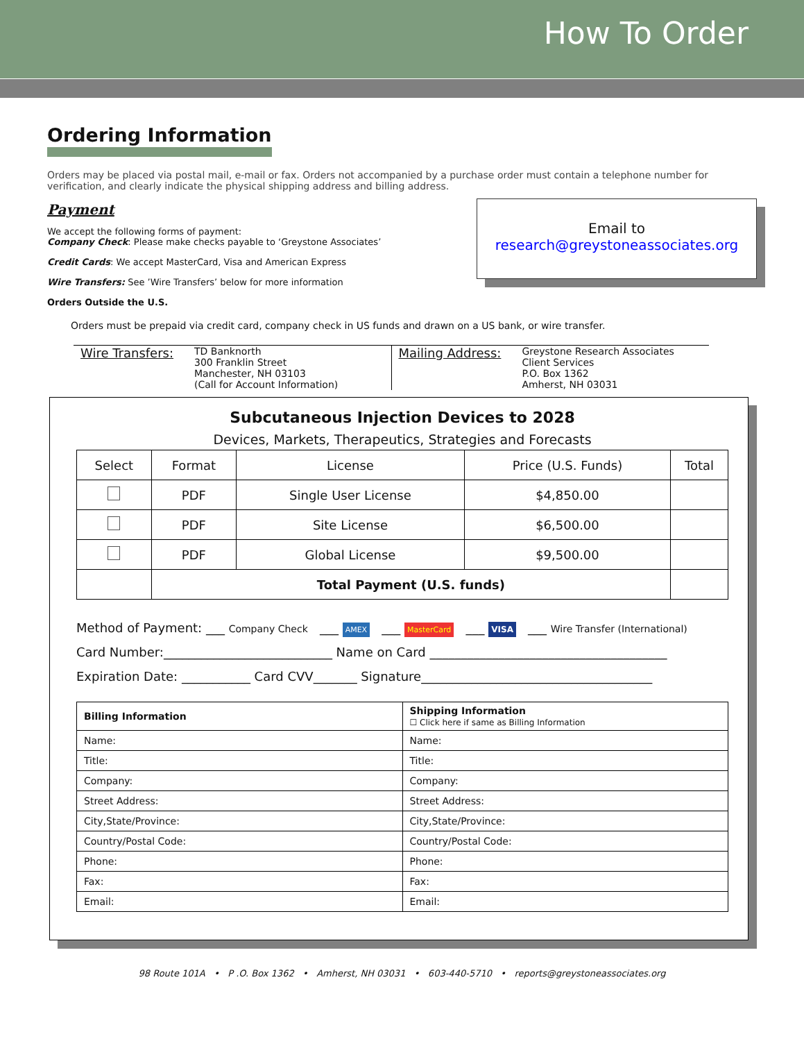How To Order
Ordering Information
Orders may be placed via postal mail, e-mail or fax. Orders not accompanied by a purchase order must contain a telephone number for verification, and clearly indicate the physical shipping address and billing address.
Payment
We accept the following forms of payment:
Company Check: Please make checks payable to ‘Greystone Associates’
Credit Cards: We accept MasterCard, Visa and American Express
Wire Transfers: See ’Wire Transfers’ below for more information
Orders Outside the U.S.
Email to
research@greystoneassociates.org
Orders must be prepaid via credit card, company check in US funds and drawn on a US bank, or wire transfer.
Wire Transfers: TD Banknorth
300 Franklin Street
Manchester, NH 03103
(Call for Account Information)
Mailing Address: Greystone Research Associates
Client Services
P.O. Box 1362
Amherst, NH 03031
Subcutaneous Injection Devices to 2028
Devices, Markets, Therapeutics, Strategies and Forecasts
| Select | Format | License | Price (U.S. Funds) | Total |
| --- | --- | --- | --- | --- |
| | PDF | Single User License | $4,850.00 | |
| | PDF | Site License | $6,500.00 | |
| | PDF | Global License | $9,500.00 | |
| | Total Payment (U.S. funds) | | | |
Method of Payment: ___ Company Check ___ AMEX ___ MasterCard ___ VISA ___ Wire Transfer (International)
Card Number:___________________________ Name on Card ______________________________________
Expiration Date: ___________ Card CVV_______ Signature_____________________________________
| Billing Information | Shipping Information ☐ Click here if same as Billing Information |
| Name: | Name: |
| Title: | Title: |
| Company: | Company: |
| Street Address: | Street Address: |
| City,State/Province: | City,State/Province: |
| Country/Postal Code: | Country/Postal Code: |
| Phone: | Phone: |
| Fax: | Fax: |
| Email: | Email: |
98 Route 101A • P .O. Box 1362 • Amherst, NH 03031 • 603-440-5710 • reports@greystoneassociates.org